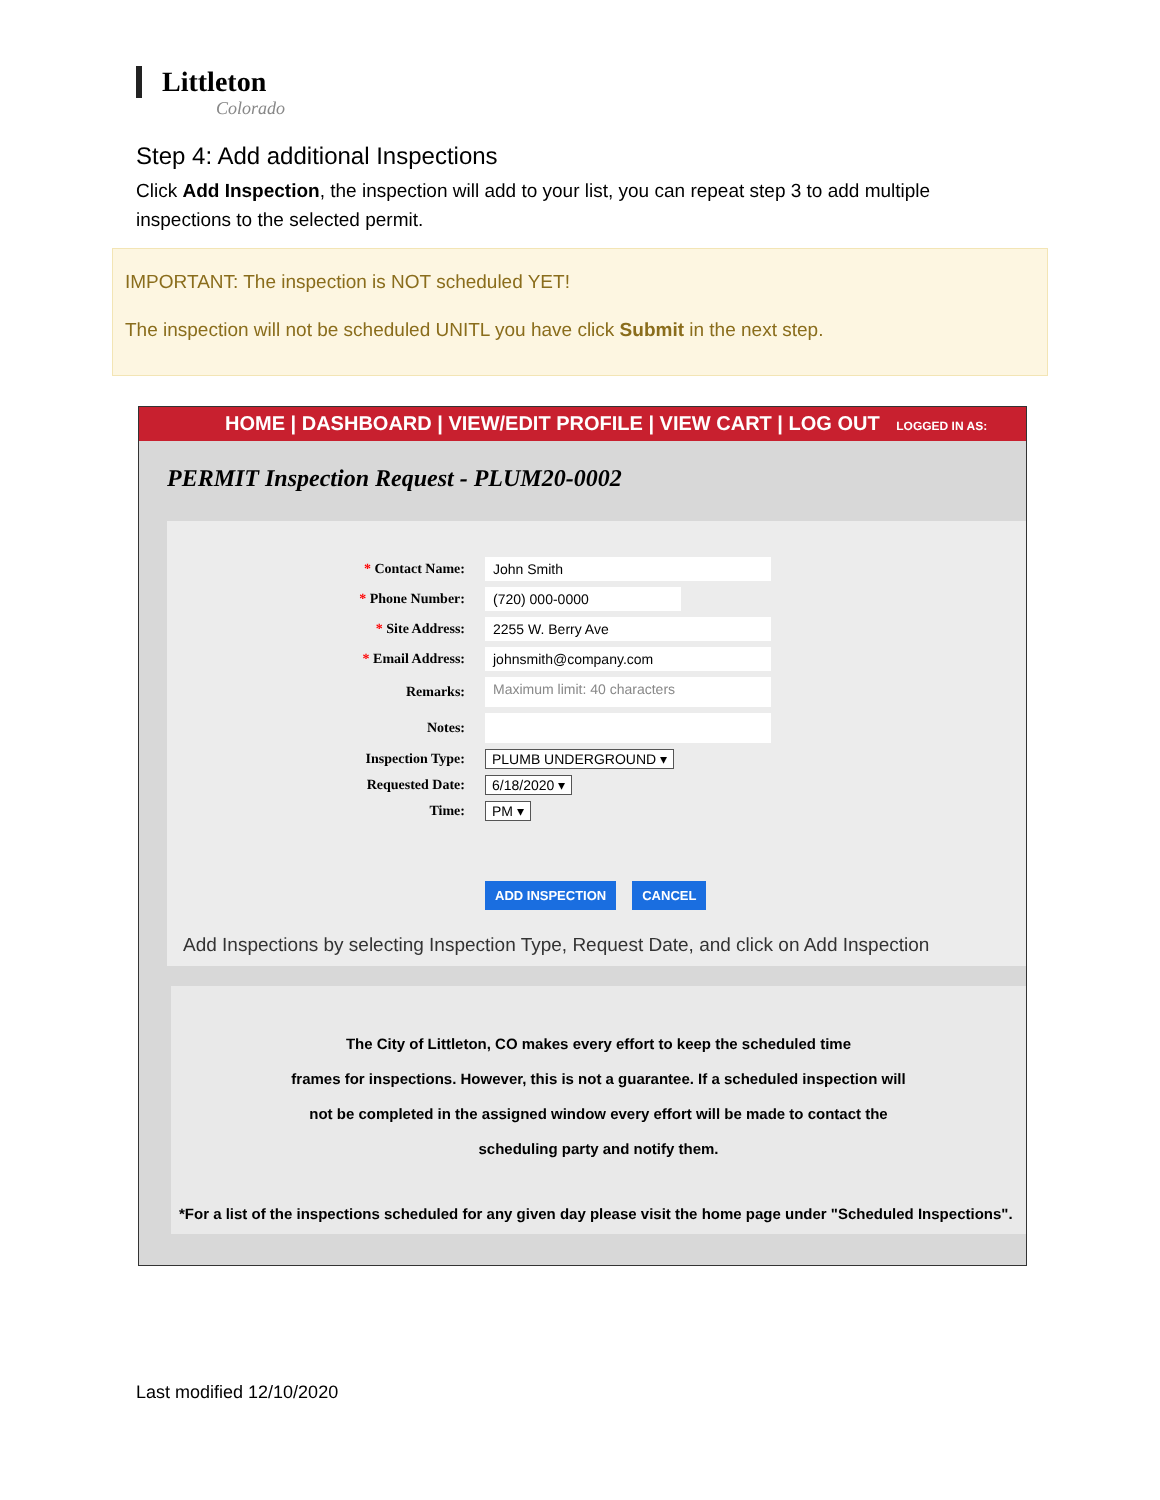Littleton
Colorado
Step 4: Add additional Inspections
Click Add Inspection, the inspection will add to your list, you can repeat step 3 to add multiple inspections to the selected permit.
IMPORTANT: The inspection is NOT scheduled YET!
The inspection will not be scheduled UNITL you have click Submit in the next step.
HOME | DASHBOARD | VIEW/EDIT PROFILE | VIEW CART | LOG OUT LOGGED IN AS:
PERMIT Inspection Request - PLUM20-0002
* Contact Name: John Smith
* Phone Number: (720) 000-0000
* Site Address: 2255 W. Berry Ave
* Email Address: johnsmith@company.com
Remarks: Maximum limit: 40 characters
Notes:
Inspection Type: PLUMB UNDERGROUND ▾
Requested Date: 6/18/2020 ▾
Time: PM ▾
ADD INSPECTION CANCEL
Add Inspections by selecting Inspection Type, Request Date, and click on Add Inspection
The City of Littleton, CO makes every effort to keep the scheduled time
frames for inspections. However, this is not a guarantee. If a scheduled inspection will
not be completed in the assigned window every effort will be made to contact the
scheduling party and notify them.
*For a list of the inspections scheduled for any given day please visit the home page under "Scheduled Inspections".
Last modified 12/10/2020